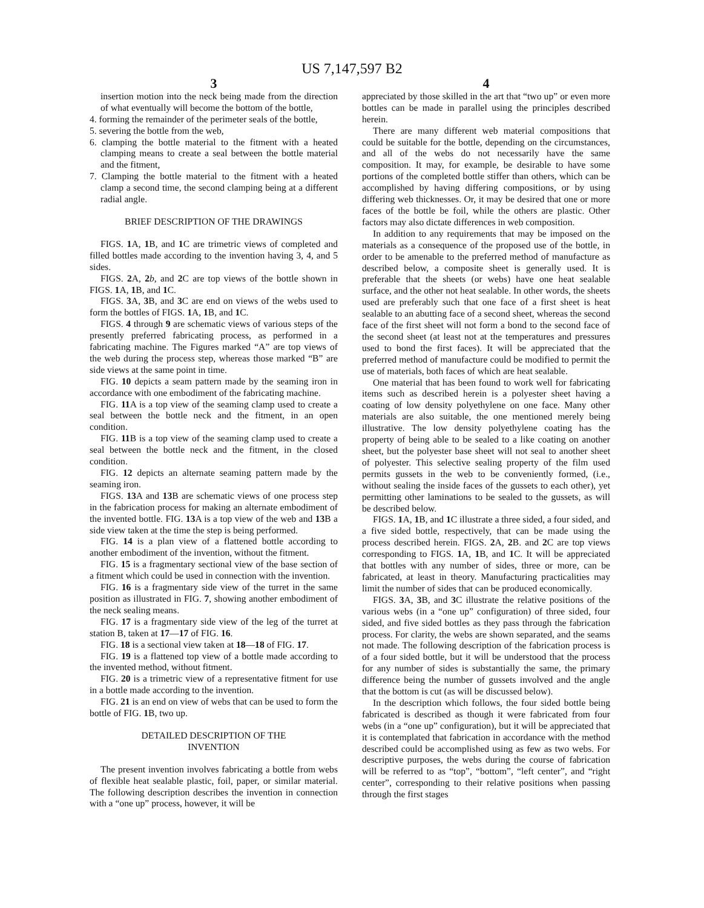US 7,147,597 B2
3
insertion motion into the neck being made from the direction of what eventually will become the bottom of the bottle,
4. forming the remainder of the perimeter seals of the bottle,
5. severing the bottle from the web,
6. clamping the bottle material to the fitment with a heated clamping means to create a seal between the bottle material and the fitment,
7. Clamping the bottle material to the fitment with a heated clamp a second time, the second clamping being at a different radial angle.
BRIEF DESCRIPTION OF THE DRAWINGS
FIGS. 1 A, 1 B, and 1 C are trimetric views of completed and filled bottles made according to the invention having 3, 4, and 5 sides.
FIGS. 2 A, 2 b, and 2 C are top views of the bottle shown in FIGS. 1 A, 1 B, and 1 C.
FIGS. 3 A, 3 B, and 3 C are end on views of the webs used to form the bottles of FIGS. 1 A, 1 B, and 1 C.
FIGS. 4 through 9 are schematic views of various steps of the presently preferred fabricating process, as performed in a fabricating machine. The Figures marked “A” are top views of the web during the process step, whereas those marked “B” are side views at the same point in time.
FIG. 10 depicts a seam pattern made by the seaming iron in accordance with one embodiment of the fabricating machine.
FIG. 11 A is a top view of the seaming clamp used to create a seal between the bottle neck and the fitment, in an open condition.
FIG. 11 B is a top view of the seaming clamp used to create a seal between the bottle neck and the fitment, in the closed condition.
FIG. 12 depicts an alternate seaming pattern made by the seaming iron.
FIGS. 13 A and 13 B are schematic views of one process step in the fabrication process for making an alternate embodiment of the invented bottle. FIG. 13 A is a top view of the web and 13 B a side view taken at the time the step is being performed.
FIG. 14 is a plan view of a flattened bottle according to another embodiment of the invention, without the fitment.
FIG. 15 is a fragmentary sectional view of the base section of a fitment which could be used in connection with the invention.
FIG. 16 is a fragmentary side view of the turret in the same position as illustrated in FIG. 7, showing another embodiment of the neck sealing means.
FIG. 17 is a fragmentary side view of the leg of the turret at station B, taken at 17—17 of FIG. 16.
FIG. 18 is a sectional view taken at 18—18 of FIG. 17.
FIG. 19 is a flattened top view of a bottle made according to the invented method, without fitment.
FIG. 20 is a trimetric view of a representative fitment for use in a bottle made according to the invention.
FIG. 21 is an end on view of webs that can be used to form the bottle of FIG. 1 B, two up.
DETAILED DESCRIPTION OF THE
INVENTION
The present invention involves fabricating a bottle from webs of flexible heat sealable plastic, foil, paper, or similar material. The following description describes the invention in connection with a “one up” process, however, it will be
4
appreciated by those skilled in the art that “two up” or even more bottles can be made in parallel using the principles described herein.
There are many different web material compositions that could be suitable for the bottle, depending on the circumstances, and all of the webs do not necessarily have the same composition. It may, for example, be desirable to have some portions of the completed bottle stiffer than others, which can be accomplished by having differing compositions, or by using differing web thicknesses. Or, it may be desired that one or more faces of the bottle be foil, while the others are plastic. Other factors may also dictate differences in web composition.
In addition to any requirements that may be imposed on the materials as a consequence of the proposed use of the bottle, in order to be amenable to the preferred method of manufacture as described below, a composite sheet is generally used. It is preferable that the sheets (or webs) have one heat sealable surface, and the other not heat sealable. In other words, the sheets used are preferably such that one face of a first sheet is heat sealable to an abutting face of a second sheet, whereas the second face of the first sheet will not form a bond to the second face of the second sheet (at least not at the temperatures and pressures used to bond the first faces). It will be appreciated that the preferred method of manufacture could be modified to permit the use of materials, both faces of which are heat sealable.
One material that has been found to work well for fabricating items such as described herein is a polyester sheet having a coating of low density polyethylene on one face. Many other materials are also suitable, the one mentioned merely being illustrative. The low density polyethylene coating has the property of being able to be sealed to a like coating on another sheet, but the polyester base sheet will not seal to another sheet of polyester. This selective sealing property of the film used permits gussets in the web to be conveniently formed, (i.e., without sealing the inside faces of the gussets to each other), yet permitting other laminations to be sealed to the gussets, as will be described below.
FIGS. 1 A, 1 B, and 1 C illustrate a three sided, a four sided, and a five sided bottle, respectively, that can be made using the process described herein. FIGS. 2 A, 2 B. and 2 C are top views corresponding to FIGS. 1 A, 1 B, and 1 C. It will be appreciated that bottles with any number of sides, three or more, can be fabricated, at least in theory. Manufacturing practicalities may limit the number of sides that can be produced economically.
FIGS. 3 A, 3 B, and 3 C illustrate the relative positions of the various webs (in a “one up” configuration) of three sided, four sided, and five sided bottles as they pass through the fabrication process. For clarity, the webs are shown separated, and the seams not made. The following description of the fabrication process is of a four sided bottle, but it will be understood that the process for any number of sides is substantially the same, the primary difference being the number of gussets involved and the angle that the bottom is cut (as will be discussed below).
In the description which follows, the four sided bottle being fabricated is described as though it were fabricated from four webs (in a “one up” configuration), but it will be appreciated that it is contemplated that fabrication in accordance with the method described could be accomplished using as few as two webs. For descriptive purposes, the webs during the course of fabrication will be referred to as “top”, “bottom”, “left center”, and “right center”, corresponding to their relative positions when passing through the first stages